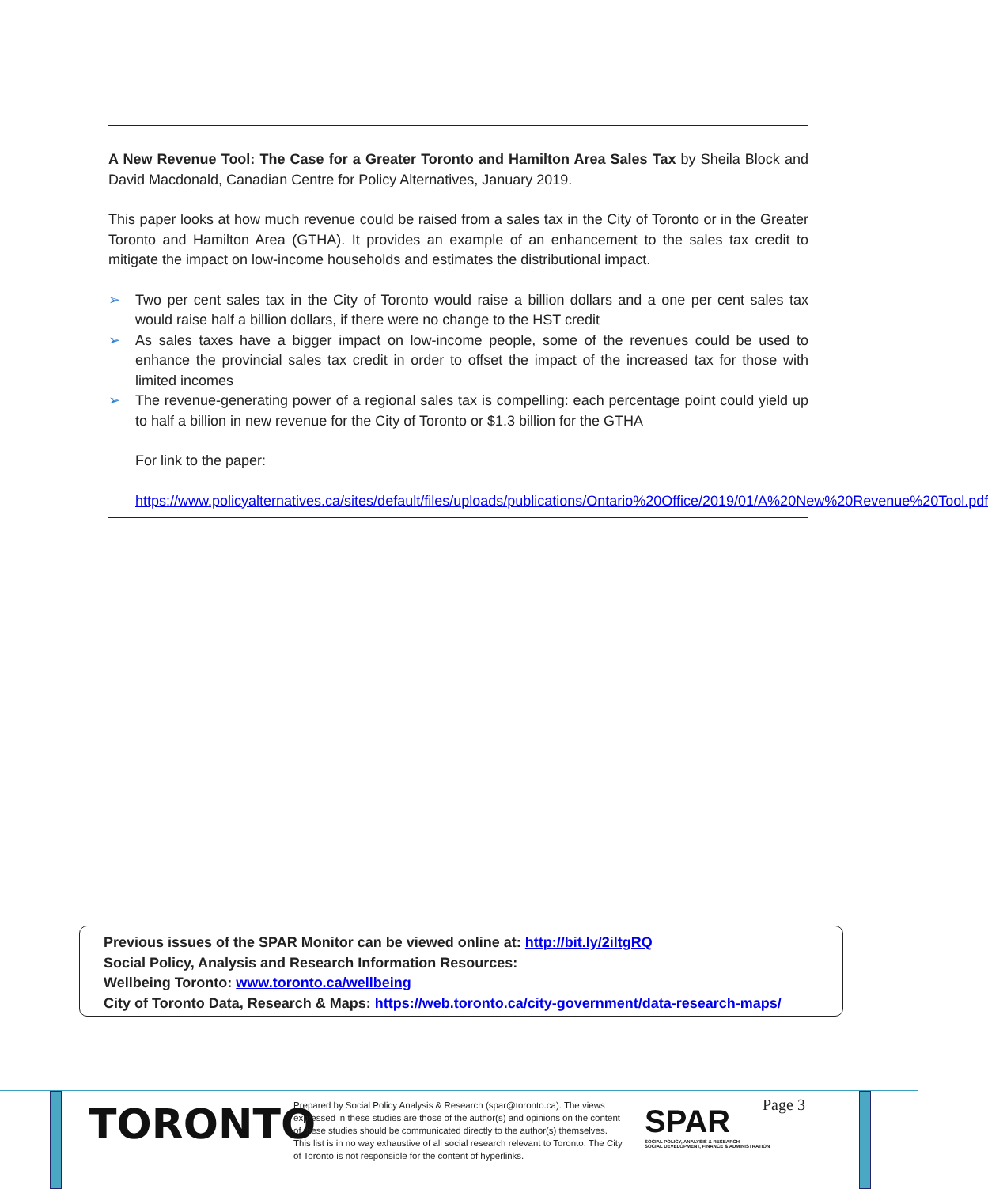A New Revenue Tool: The Case for a Greater Toronto and Hamilton Area Sales Tax by Sheila Block and David Macdonald, Canadian Centre for Policy Alternatives, January 2019.
This paper looks at how much revenue could be raised from a sales tax in the City of Toronto or in the Greater Toronto and Hamilton Area (GTHA). It provides an example of an enhancement to the sales tax credit to mitigate the impact on low-income households and estimates the distributional impact.
➢ Two per cent sales tax in the City of Toronto would raise a billion dollars and a one per cent sales tax would raise half a billion dollars, if there were no change to the HST credit
➢ As sales taxes have a bigger impact on low-income people, some of the revenues could be used to enhance the provincial sales tax credit in order to offset the impact of the increased tax for those with limited incomes
➢ The revenue-generating power of a regional sales tax is compelling: each percentage point could yield up to half a billion in new revenue for the City of Toronto or $1.3 billion for the GTHA
For link to the paper:
https://www.policyalternatives.ca/sites/default/files/uploads/publications/Ontario%20Office/2019/01/A%20New%20Revenue%20Tool.pdf
Previous issues of the SPAR Monitor can be viewed online at: http://bit.ly/2iltgRQ
Social Policy, Analysis and Research Information Resources:
Wellbeing Toronto: www.toronto.ca/wellbeing
City of Toronto Data, Research & Maps: https://web.toronto.ca/city-government/data-research-maps/
TORONTO
Prepared by Social Policy Analysis & Research (spar@toronto.ca). The views expressed in these studies are those of the author(s) and opinions on the content of these studies should be communicated directly to the author(s) themselves. This list is in no way exhaustive of all social research relevant to Toronto. The City of Toronto is not responsible for the content of hyperlinks.
SPAR
SOCIAL POLICY, ANALYSIS & RESEARCH
SOCIAL DEVELOPMENT, FINANCE & ADMINISTRATION
Page 3